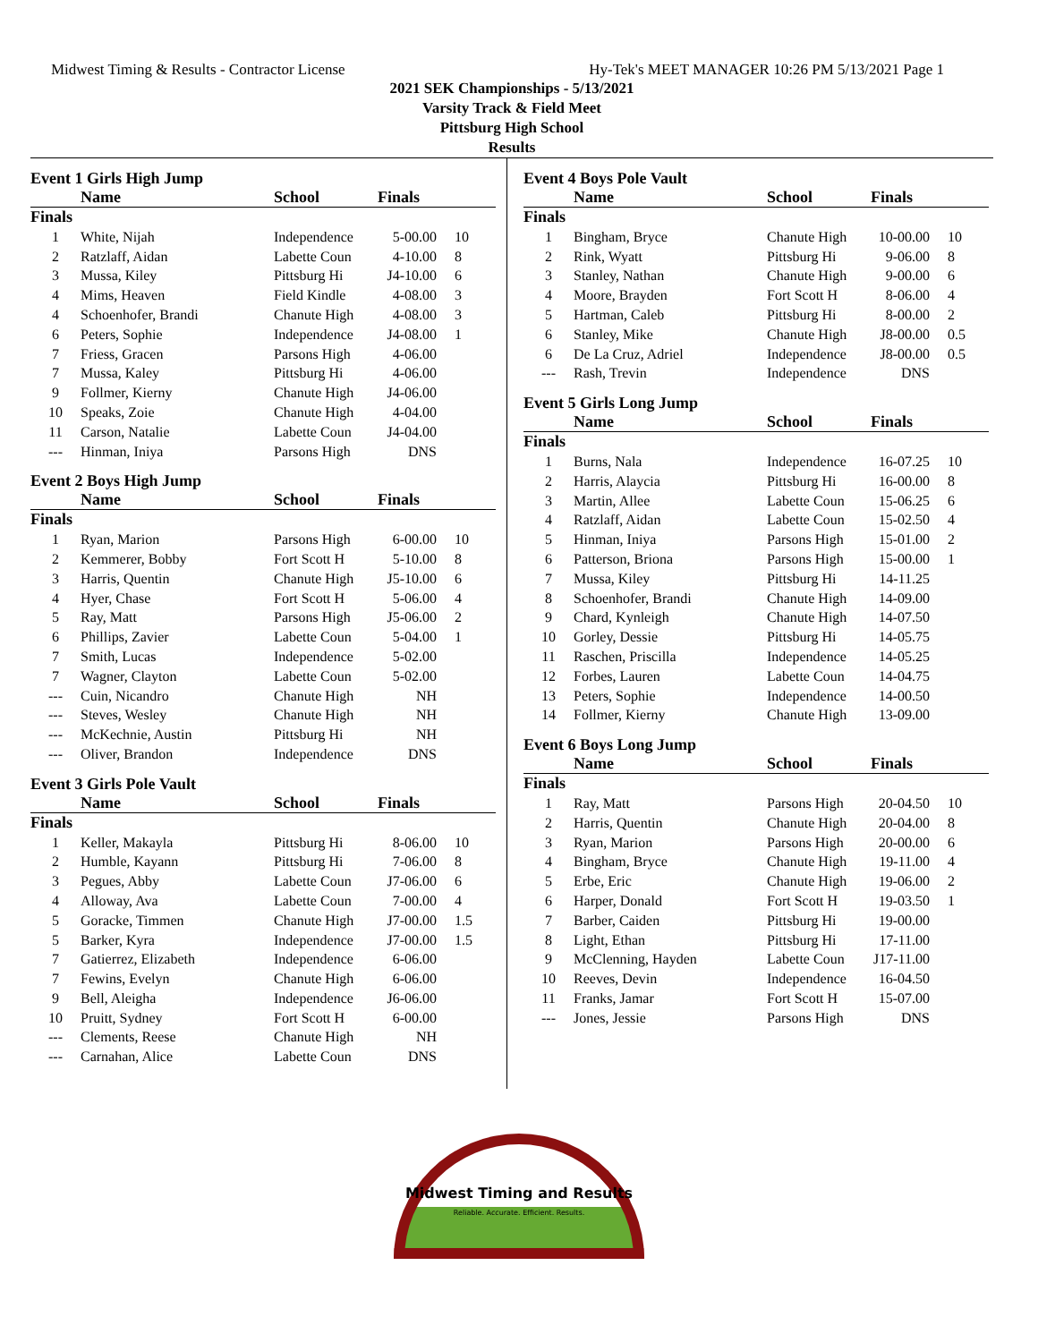Midwest Timing & Results - Contractor License Hy-Tek's MEET MANAGER 10:26 PM 5/13/2021 Page 1
2021 SEK Championships - 5/13/2021
Varsity Track & Field Meet
Pittsburg High School
Results
Event 1 Girls High Jump
| | Name | School | Finals | |
| --- | --- | --- | --- | --- |
| Finals | | | | |
| 1 | White, Nijah | Independence | 5-00.00 | 10 |
| 2 | Ratzlaff, Aidan | Labette Coun | 4-10.00 | 8 |
| 3 | Mussa, Kiley | Pittsburg Hi | J4-10.00 | 6 |
| 4 | Mims, Heaven | Field Kindle | 4-08.00 | 3 |
| 4 | Schoenhofer, Brandi | Chanute High | 4-08.00 | 3 |
| 6 | Peters, Sophie | Independence | J4-08.00 | 1 |
| 7 | Friess, Gracen | Parsons High | 4-06.00 | |
| 7 | Mussa, Kaley | Pittsburg Hi | 4-06.00 | |
| 9 | Follmer, Kierny | Chanute High | J4-06.00 | |
| 10 | Speaks, Zoie | Chanute High | 4-04.00 | |
| 11 | Carson, Natalie | Labette Coun | J4-04.00 | |
| --- | Hinman, Iniya | Parsons High | DNS | |
Event 2 Boys High Jump
| | Name | School | Finals | |
| --- | --- | --- | --- | --- |
| Finals | | | | |
| 1 | Ryan, Marion | Parsons High | 6-00.00 | 10 |
| 2 | Kemmerer, Bobby | Fort Scott H | 5-10.00 | 8 |
| 3 | Harris, Quentin | Chanute High | J5-10.00 | 6 |
| 4 | Hyer, Chase | Fort Scott H | 5-06.00 | 4 |
| 5 | Ray, Matt | Parsons High | J5-06.00 | 2 |
| 6 | Phillips, Zavier | Labette Coun | 5-04.00 | 1 |
| 7 | Smith, Lucas | Independence | 5-02.00 | |
| 7 | Wagner, Clayton | Labette Coun | 5-02.00 | |
| --- | Cuin, Nicandro | Chanute High | NH | |
| --- | Steves, Wesley | Chanute High | NH | |
| --- | McKechnie, Austin | Pittsburg Hi | NH | |
| --- | Oliver, Brandon | Independence | DNS | |
Event 3 Girls Pole Vault
| | Name | School | Finals | |
| --- | --- | --- | --- | --- |
| Finals | | | | |
| 1 | Keller, Makayla | Pittsburg Hi | 8-06.00 | 10 |
| 2 | Humble, Kayann | Pittsburg Hi | 7-06.00 | 8 |
| 3 | Pegues, Abby | Labette Coun | J7-06.00 | 6 |
| 4 | Alloway, Ava | Labette Coun | 7-00.00 | 4 |
| 5 | Goracke, Timmen | Chanute High | J7-00.00 | 1.5 |
| 5 | Barker, Kyra | Independence | J7-00.00 | 1.5 |
| 7 | Gatierrez, Elizabeth | Independence | 6-06.00 | |
| 7 | Fewins, Evelyn | Chanute High | 6-06.00 | |
| 9 | Bell, Aleigha | Independence | J6-06.00 | |
| 10 | Pruitt, Sydney | Fort Scott H | 6-00.00 | |
| --- | Clements, Reese | Chanute High | NH | |
| --- | Carnahan, Alice | Labette Coun | DNS | |
Event 4 Boys Pole Vault
| | Name | School | Finals | |
| --- | --- | --- | --- | --- |
| Finals | | | | |
| 1 | Bingham, Bryce | Chanute High | 10-00.00 | 10 |
| 2 | Rink, Wyatt | Pittsburg Hi | 9-06.00 | 8 |
| 3 | Stanley, Nathan | Chanute High | 9-00.00 | 6 |
| 4 | Moore, Brayden | Fort Scott H | 8-06.00 | 4 |
| 5 | Hartman, Caleb | Pittsburg Hi | 8-00.00 | 2 |
| 6 | Stanley, Mike | Chanute High | J8-00.00 | 0.5 |
| 6 | De La Cruz, Adriel | Independence | J8-00.00 | 0.5 |
| --- | Rash, Trevin | Independence | DNS | |
Event 5 Girls Long Jump
| | Name | School | Finals | |
| --- | --- | --- | --- | --- |
| Finals | | | | |
| 1 | Burns, Nala | Independence | 16-07.25 | 10 |
| 2 | Harris, Alaycia | Pittsburg Hi | 16-00.00 | 8 |
| 3 | Martin, Allee | Labette Coun | 15-06.25 | 6 |
| 4 | Ratzlaff, Aidan | Labette Coun | 15-02.50 | 4 |
| 5 | Hinman, Iniya | Parsons High | 15-01.00 | 2 |
| 6 | Patterson, Briona | Parsons High | 15-00.00 | 1 |
| 7 | Mussa, Kiley | Pittsburg Hi | 14-11.25 | |
| 8 | Schoenhofer, Brandi | Chanute High | 14-09.00 | |
| 9 | Chard, Kynleigh | Chanute High | 14-07.50 | |
| 10 | Gorley, Dessie | Pittsburg Hi | 14-05.75 | |
| 11 | Raschen, Priscilla | Independence | 14-05.25 | |
| 12 | Forbes, Lauren | Labette Coun | 14-04.75 | |
| 13 | Peters, Sophie | Independence | 14-00.50 | |
| 14 | Follmer, Kierny | Chanute High | 13-09.00 | |
Event 6 Boys Long Jump
| | Name | School | Finals | |
| --- | --- | --- | --- | --- |
| Finals | | | | |
| 1 | Ray, Matt | Parsons High | 20-04.50 | 10 |
| 2 | Harris, Quentin | Chanute High | 20-04.00 | 8 |
| 3 | Ryan, Marion | Parsons High | 20-00.00 | 6 |
| 4 | Bingham, Bryce | Chanute High | 19-11.00 | 4 |
| 5 | Erbe, Eric | Chanute High | 19-06.00 | 2 |
| 6 | Harper, Donald | Fort Scott H | 19-03.50 | 1 |
| 7 | Barber, Caiden | Pittsburg Hi | 19-00.00 | |
| 8 | Light, Ethan | Pittsburg Hi | 17-11.00 | |
| 9 | McClenning, Hayden | Labette Coun | J17-11.00 | |
| 10 | Reeves, Devin | Independence | 16-04.50 | |
| 11 | Franks, Jamar | Fort Scott H | 15-07.00 | |
| --- | Jones, Jessie | Parsons High | DNS | |
Midwest Timing and Results
Reliable. Accurate. Efficient. Results.